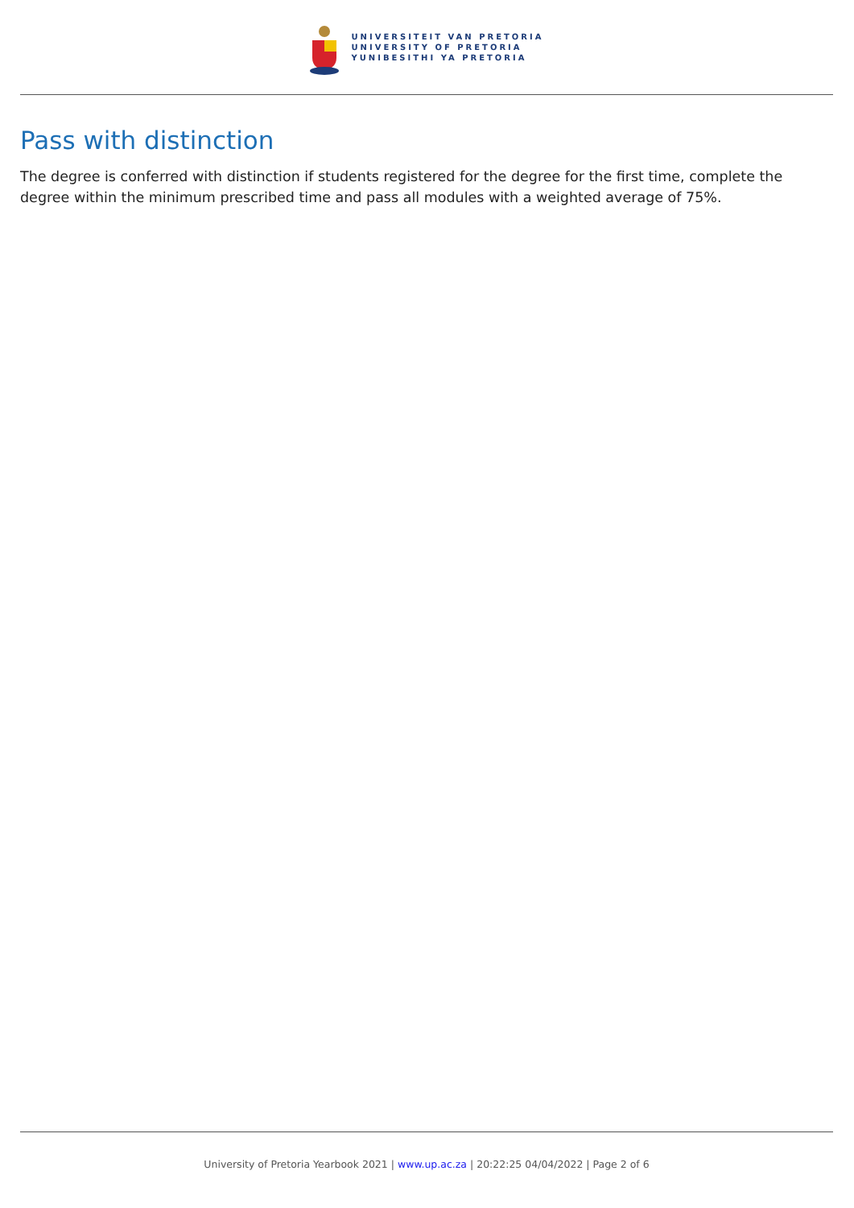UNIVERSITEIT VAN PRETORIA
UNIVERSITY OF PRETORIA
YUNIBESITHI YA PRETORIA
Pass with distinction
The degree is conferred with distinction if students registered for the degree for the first time, complete the degree within the minimum prescribed time and pass all modules with a weighted average of 75%.
University of Pretoria Yearbook 2021 | www.up.ac.za | 20:22:25 04/04/2022 | Page 2 of 6